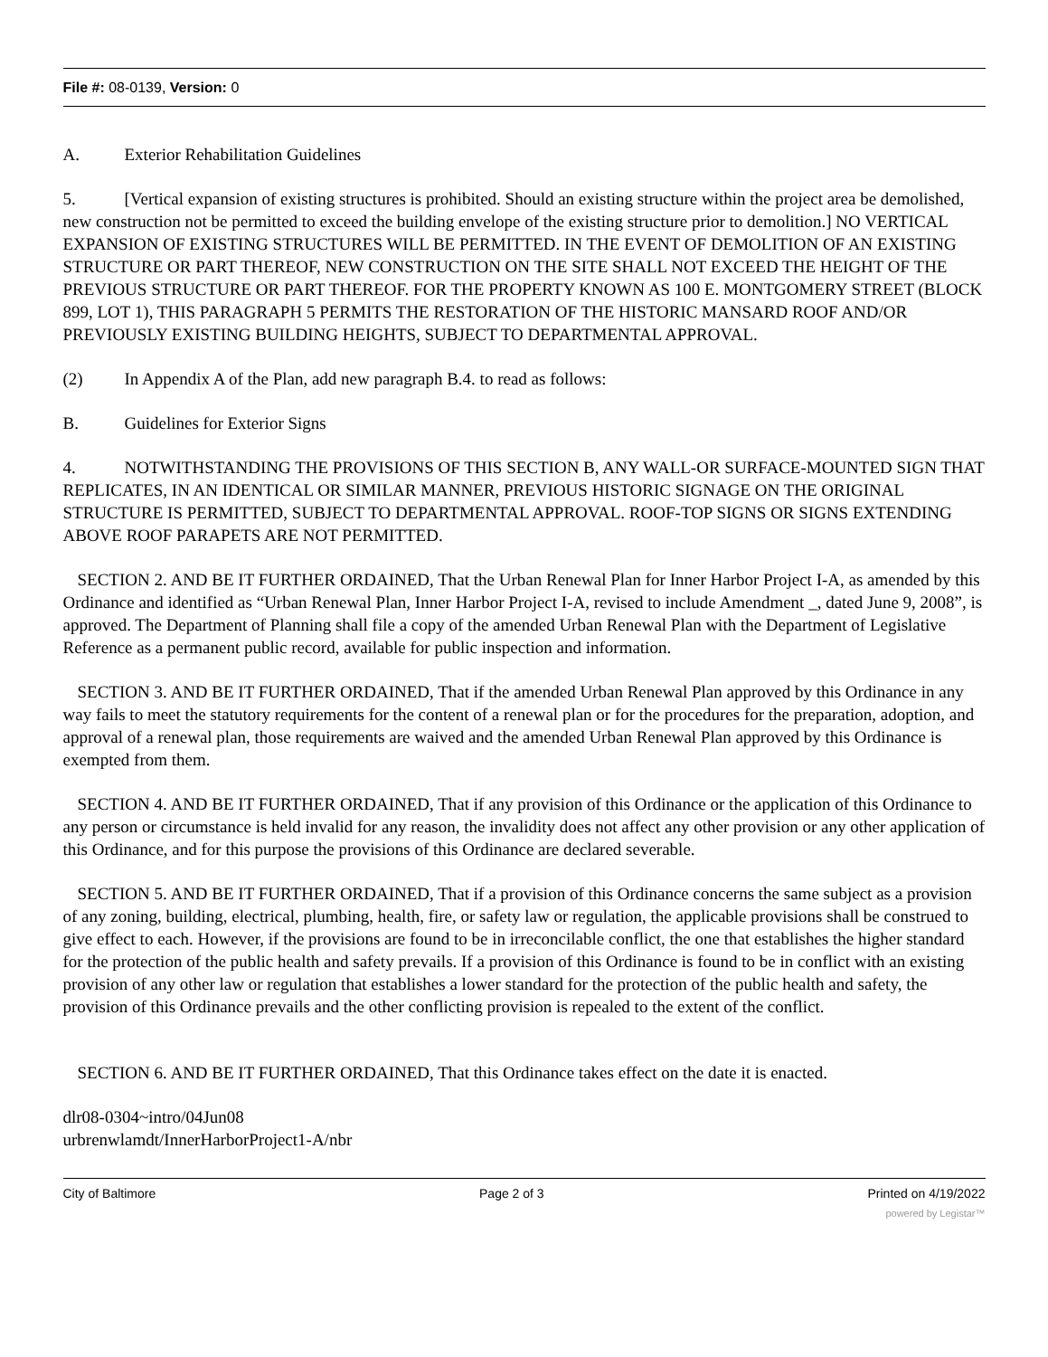File #: 08-0139, Version: 0
A. Exterior Rehabilitation Guidelines
5. [Vertical expansion of existing structures is prohibited. Should an existing structure within the project area be demolished, new construction not be permitted to exceed the building envelope of the existing structure prior to demolition.] NO VERTICAL EXPANSION OF EXISTING STRUCTURES WILL BE PERMITTED. IN THE EVENT OF DEMOLITION OF AN EXISTING STRUCTURE OR PART THEREOF, NEW CONSTRUCTION ON THE SITE SHALL NOT EXCEED THE HEIGHT OF THE PREVIOUS STRUCTURE OR PART THEREOF. FOR THE PROPERTY KNOWN AS 100 E. MONTGOMERY STREET (BLOCK 899, LOT 1), THIS PARAGRAPH 5 PERMITS THE RESTORATION OF THE HISTORIC MANSARD ROOF AND/OR PREVIOUSLY EXISTING BUILDING HEIGHTS, SUBJECT TO DEPARTMENTAL APPROVAL.
(2) In Appendix A of the Plan, add new paragraph B.4. to read as follows:
B. Guidelines for Exterior Signs
4. NOTWITHSTANDING THE PROVISIONS OF THIS SECTION B, ANY WALL-OR SURFACE-MOUNTED SIGN THAT REPLICATES, IN AN IDENTICAL OR SIMILAR MANNER, PREVIOUS HISTORIC SIGNAGE ON THE ORIGINAL STRUCTURE IS PERMITTED, SUBJECT TO DEPARTMENTAL APPROVAL. ROOF-TOP SIGNS OR SIGNS EXTENDING ABOVE ROOF PARAPETS ARE NOT PERMITTED.
SECTION 2. AND BE IT FURTHER ORDAINED, That the Urban Renewal Plan for Inner Harbor Project I-A, as amended by this Ordinance and identified as “Urban Renewal Plan, Inner Harbor Project I-A, revised to include Amendment _, dated June 9, 2008”, is approved. The Department of Planning shall file a copy of the amended Urban Renewal Plan with the Department of Legislative Reference as a permanent public record, available for public inspection and information.
SECTION 3. AND BE IT FURTHER ORDAINED, That if the amended Urban Renewal Plan approved by this Ordinance in any way fails to meet the statutory requirements for the content of a renewal plan or for the procedures for the preparation, adoption, and approval of a renewal plan, those requirements are waived and the amended Urban Renewal Plan approved by this Ordinance is exempted from them.
SECTION 4. AND BE IT FURTHER ORDAINED, That if any provision of this Ordinance or the application of this Ordinance to any person or circumstance is held invalid for any reason, the invalidity does not affect any other provision or any other application of this Ordinance, and for this purpose the provisions of this Ordinance are declared severable.
SECTION 5. AND BE IT FURTHER ORDAINED, That if a provision of this Ordinance concerns the same subject as a provision of any zoning, building, electrical, plumbing, health, fire, or safety law or regulation, the applicable provisions shall be construed to give effect to each. However, if the provisions are found to be in irreconcilable conflict, the one that establishes the higher standard for the protection of the public health and safety prevails. If a provision of this Ordinance is found to be in conflict with an existing provision of any other law or regulation that establishes a lower standard for the protection of the public health and safety, the provision of this Ordinance prevails and the other conflicting provision is repealed to the extent of the conflict.
SECTION 6. AND BE IT FURTHER ORDAINED, That this Ordinance takes effect on the date it is enacted.
dlr08-0304~intro/04Jun08
urbrenwlamdt/InnerHarborProject1-A/nbr
City of Baltimore Page 2 of 3 Printed on 4/19/2022
powered by Legistar™